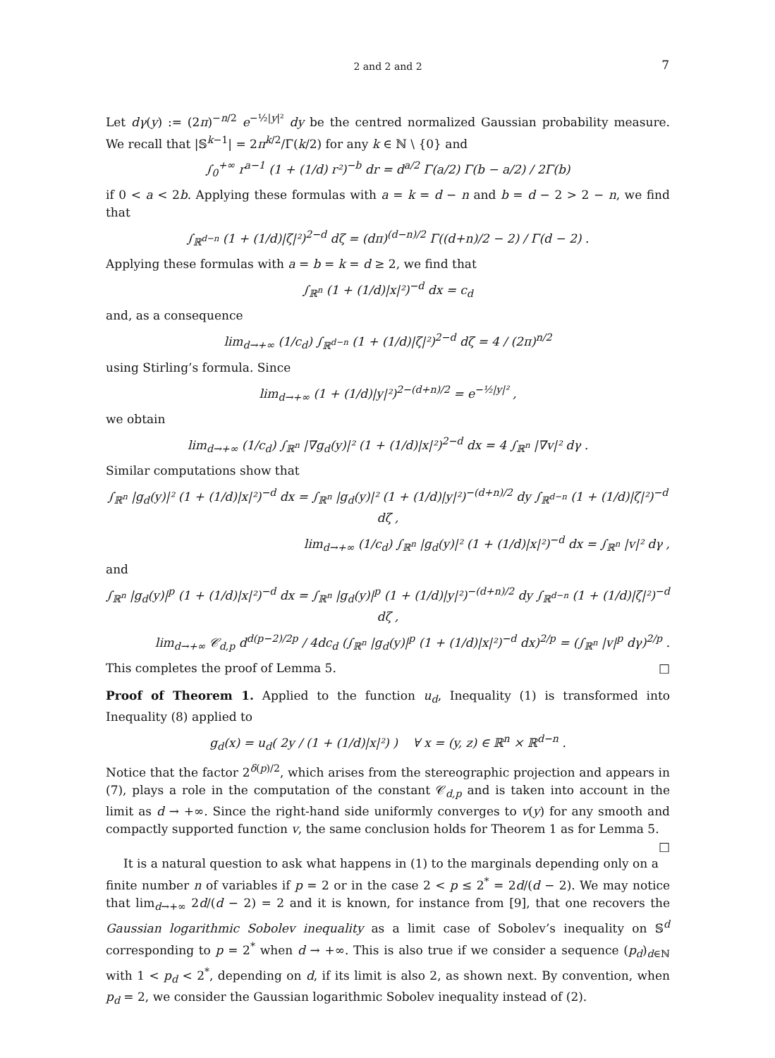2 and 2 and 2 7
Let dγ(y) := (2π)<sup>−n/2</sup> e<sup>−½|y|²</sup> dy be the centred normalized Gaussian probability measure. We recall that |𝕊<sup>k−1</sup>| = 2π<sup>k/2</sup>/Γ(k/2) for any k ∈ ℕ \ {0} and
∫<sub>0</sub><sup>+∞</sup> r<sup>a−1</sup> (1 + (1/d) r²)<sup>−b</sup> dr = d<sup>a/2</sup> Γ(a/2) Γ(b − a/2) / 2Γ(b)
if 0 < a < 2b. Applying these formulas with a = k = d − n and b = d − 2 > 2 − n, we find that
∫<sub>ℝ<sup>d−n</sup></sub> (1 + (1/d)|ζ|²)<sup>2−d</sup> dζ = (dπ)<sup>(d−n)/2</sup> Γ((d+n)/2 − 2) / Γ(d − 2) .
Applying these formulas with a = b = k = d ≥ 2, we find that
∫<sub>ℝ<sup>n</sup></sub> (1 + (1/d)|x|²)<sup>−d</sup> dx = c<sub>d</sub>
and, as a consequence
lim<sub>d→+∞</sub> (1/c<sub>d</sub>) ∫<sub>ℝ<sup>d−n</sup></sub> (1 + (1/d)|ζ|²)<sup>2−d</sup> dζ = 4 / (2π)<sup>n/2</sup>
using Stirling’s formula. Since
lim<sub>d→+∞</sub> (1 + (1/d)|y|²)<sup>2−(d+n)/2</sup> = e<sup>−½|y|²</sup> ,
we obtain
lim<sub>d→+∞</sub> (1/c<sub>d</sub>) ∫<sub>ℝ<sup>n</sup></sub> |∇g<sub>d</sub>(y)|² (1 + (1/d)|x|²)<sup>2−d</sup> dx = 4 ∫<sub>ℝ<sup>n</sup></sub> |∇v|² dγ .
Similar computations show that
∫<sub>ℝ<sup>n</sup></sub> |g<sub>d</sub>(y)|² (1 + (1/d)|x|²)<sup>−d</sup> dx = ∫<sub>ℝ<sup>n</sup></sub> |g<sub>d</sub>(y)|² (1 + (1/d)|y|²)<sup>−(d+n)/2</sup> dy ∫<sub>ℝ<sup>d−n</sup></sub> (1 + (1/d)|ζ|²)<sup>−d</sup> dζ ,
lim<sub>d→+∞</sub> (1/c<sub>d</sub>) ∫<sub>ℝ<sup>n</sup></sub> |g<sub>d</sub>(y)|² (1 + (1/d)|x|²)<sup>−d</sup> dx = ∫<sub>ℝ<sup>n</sup></sub> |v|² dγ ,
and
∫<sub>ℝ<sup>n</sup></sub> |g<sub>d</sub>(y)|<sup>p</sup> (1 + (1/d)|x|²)<sup>−d</sup> dx = ∫<sub>ℝ<sup>n</sup></sub> |g<sub>d</sub>(y)|<sup>p</sup> (1 + (1/d)|y|²)<sup>−(d+n)/2</sup> dy ∫<sub>ℝ<sup>d−n</sup></sub> (1 + (1/d)|ζ|²)<sup>−d</sup> dζ ,
lim<sub>d→+∞</sub> 𝒞<sub>d,p</sub> d<sup>d(p−2)/2p</sup> / 4dc<sub>d</sub> (∫<sub>ℝ<sup>n</sup></sub> |g<sub>d</sub>(y)|<sup>p</sup> (1 + (1/d)|x|²)<sup>−d</sup> dx)<sup>2/p</sup> = (∫<sub>ℝ<sup>n</sup></sub> |v|<sup>p</sup> dγ)<sup>2/p</sup> .
This completes the proof of Lemma 5. □
Proof of Theorem 1. Applied to the function u<sub>d</sub>, Inequality (1) is transformed into Inequality (8) applied to
g<sub>d</sub>(x) = u<sub>d</sub>( 2y / (1 + (1/d)|x|²) ) ∀ x = (y, z) ∈ ℝ<sup>n</sup> × ℝ<sup>d−n</sup> .
Notice that the factor 2<sup>δ(p)/2</sup>, which arises from the stereographic projection and appears in (7), plays a role in the computation of the constant 𝒞<sub>d,p</sub> and is taken into account in the limit as d → +∞. Since the right-hand side uniformly converges to v(y) for any smooth and compactly supported function v, the same conclusion holds for Theorem 1 as for Lemma 5. □
It is a natural question to ask what happens in (1) to the marginals depending only on a finite number n of variables if p = 2 or in the case 2 < p ≤ 2<sup>*</sup> = 2d/(d − 2). We may notice that lim<sub>d→+∞</sub> 2d/(d − 2) = 2 and it is known, for instance from [9], that one recovers the Gaussian logarithmic Sobolev inequality as a limit case of Sobolev’s inequality on 𝕊<sup>d</sup> corresponding to p = 2<sup>*</sup> when d → +∞. This is also true if we consider a sequence (p<sub>d</sub>)<sub>d∈ℕ</sub> with 1 < p<sub>d</sub> < 2<sup>*</sup>, depending on d, if its limit is also 2, as shown next. By convention, when p<sub>d</sub> = 2, we consider the Gaussian logarithmic Sobolev inequality instead of (2).